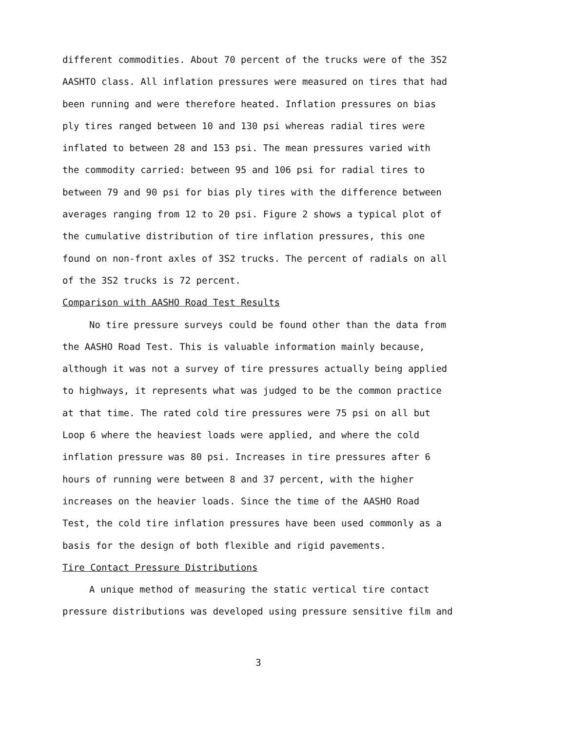different commodities. About 70 percent of the trucks were of the 3S2
AASHTO class. All inflation pressures were measured on tires that had
been running and were therefore heated. Inflation pressures on bias
ply tires ranged between 10 and 130 psi whereas radial tires were
inflated to between 28 and 153 psi. The mean pressures varied with
the commodity carried: between 95 and 106 psi for radial tires to
between 79 and 90 psi for bias ply tires with the difference between
averages ranging from 12 to 20 psi. Figure 2 shows a typical plot of
the cumulative distribution of tire inflation pressures, this one
found on non-front axles of 3S2 trucks. The percent of radials on all
of the 3S2 trucks is 72 percent.
Comparison with AASHO Road Test Results
No tire pressure surveys could be found other than the data from
the AASHO Road Test. This is valuable information mainly because,
although it was not a survey of tire pressures actually being applied
to highways, it represents what was judged to be the common practice
at that time. The rated cold tire pressures were 75 psi on all but
Loop 6 where the heaviest loads were applied, and where the cold
inflation pressure was 80 psi. Increases in tire pressures after 6
hours of running were between 8 and 37 percent, with the higher
increases on the heavier loads. Since the time of the AASHO Road
Test, the cold tire inflation pressures have been used commonly as a
basis for the design of both flexible and rigid pavements.
Tire Contact Pressure Distributions
A unique method of measuring the static vertical tire contact
pressure distributions was developed using pressure sensitive film and
3